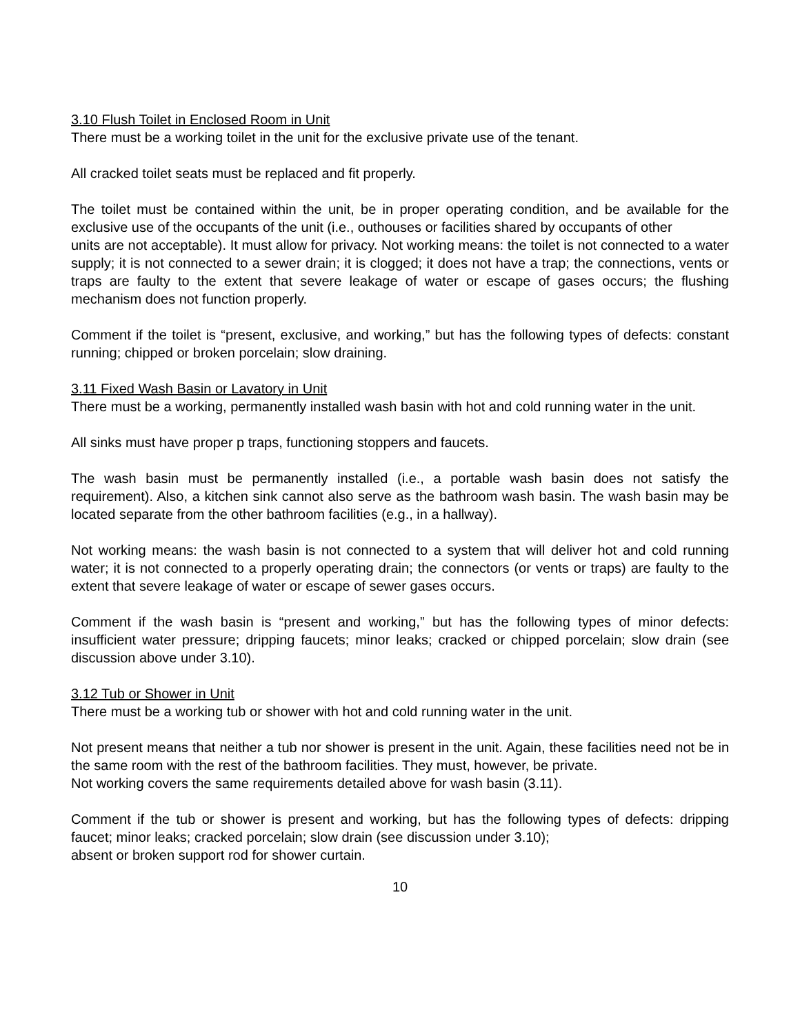3.10 Flush Toilet in Enclosed Room in Unit
There must be a working toilet in the unit for the exclusive private use of the tenant.
All cracked toilet seats must be replaced and fit properly.
The toilet must be contained within the unit, be in proper operating condition, and be available for the exclusive use of the occupants of the unit (i.e., outhouses or facilities shared by occupants of other
units are not acceptable). It must allow for privacy. Not working means: the toilet is not connected to a water supply; it is not connected to a sewer drain; it is clogged; it does not have a trap; the connections, vents or traps are faulty to the extent that severe leakage of water or escape of gases occurs; the flushing mechanism does not function properly.
Comment if the toilet is “present, exclusive, and working,” but has the following types of defects: constant running; chipped or broken porcelain; slow draining.
3.11 Fixed Wash Basin or Lavatory in Unit
There must be a working, permanently installed wash basin with hot and cold running water in the unit.
All sinks must have proper p traps, functioning stoppers and faucets.
The wash basin must be permanently installed (i.e., a portable wash basin does not satisfy the requirement). Also, a kitchen sink cannot also serve as the bathroom wash basin. The wash basin may be located separate from the other bathroom facilities (e.g., in a hallway).
Not working means: the wash basin is not connected to a system that will deliver hot and cold running water; it is not connected to a properly operating drain; the connectors (or vents or traps) are faulty to the extent that severe leakage of water or escape of sewer gases occurs.
Comment if the wash basin is “present and working,” but has the following types of minor defects: insufficient water pressure; dripping faucets; minor leaks; cracked or chipped porcelain; slow drain (see discussion above under 3.10).
3.12 Tub or Shower in Unit
There must be a working tub or shower with hot and cold running water in the unit.
Not present means that neither a tub nor shower is present in the unit. Again, these facilities need not be in the same room with the rest of the bathroom facilities. They must, however, be private.
Not working covers the same requirements detailed above for wash basin (3.11).
Comment if the tub or shower is present and working, but has the following types of defects: dripping faucet; minor leaks; cracked porcelain; slow drain (see discussion under 3.10);
absent or broken support rod for shower curtain.
10